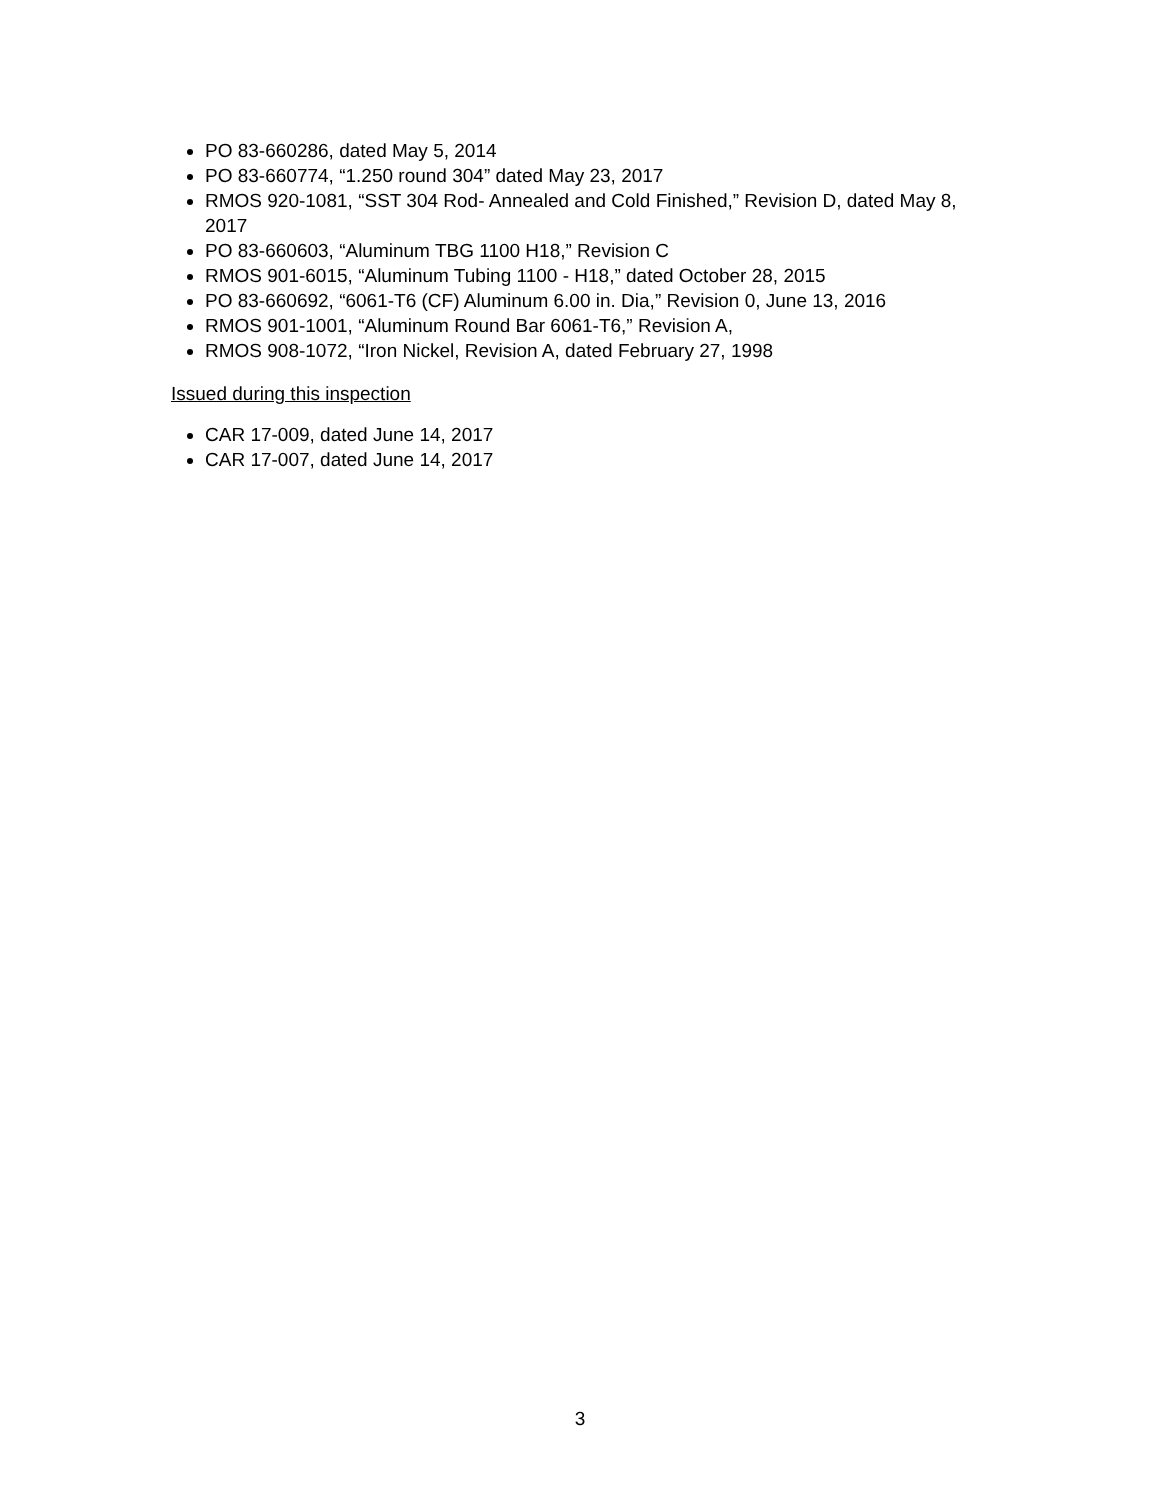PO 83-660286, dated May 5, 2014
PO 83-660774, “1.250 round 304” dated May 23, 2017
RMOS 920-1081, “SST 304 Rod- Annealed and Cold Finished,” Revision D, dated May 8, 2017
PO 83-660603, “Aluminum TBG 1100 H18,” Revision C
RMOS 901-6015, “Aluminum Tubing 1100 - H18,” dated October 28, 2015
PO 83-660692, “6061-T6 (CF) Aluminum 6.00 in. Dia,” Revision 0, June 13, 2016
RMOS 901-1001, “Aluminum Round Bar 6061-T6,” Revision A,
RMOS 908-1072, “Iron Nickel, Revision A, dated February 27, 1998
Issued during this inspection
CAR 17-009, dated June 14, 2017
CAR 17-007, dated June 14, 2017
3